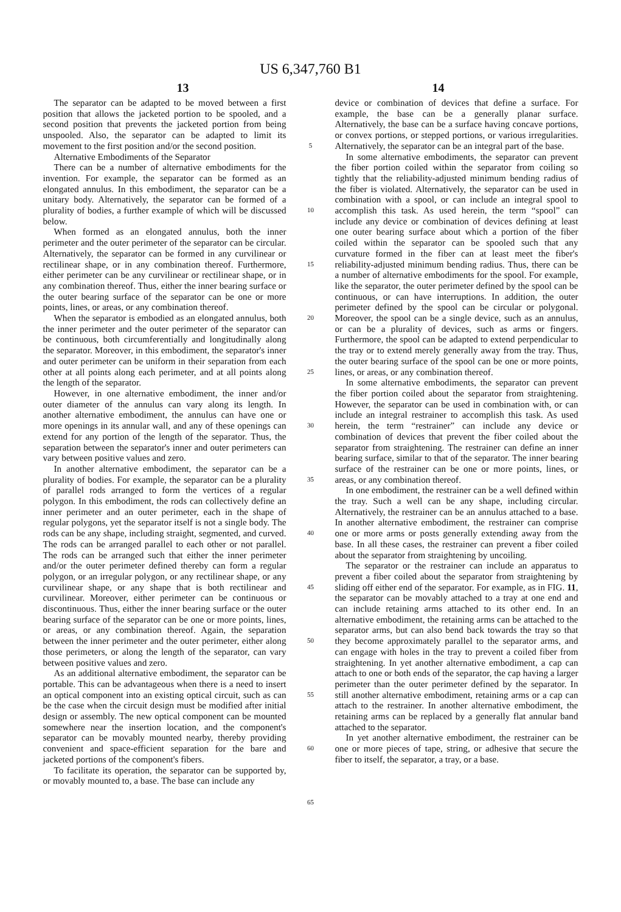US 6,347,760 B1
13 14
The separator can be adapted to be moved between a first position that allows the jacketed portion to be spooled, and a second position that prevents the jacketed portion from being unspooled. Also, the separator can be adapted to limit its movement to the first position and/or the second position.
Alternative Embodiments of the Separator
There can be a number of alternative embodiments for the invention. For example, the separator can be formed as an elongated annulus. In this embodiment, the separator can be a unitary body. Alternatively, the separator can be formed of a plurality of bodies, a further example of which will be discussed below.
When formed as an elongated annulus, both the inner perimeter and the outer perimeter of the separator can be circular. Alternatively, the separator can be formed in any curvilinear or rectilinear shape, or in any combination thereof. Furthermore, either perimeter can be any curvilinear or rectilinear shape, or in any combination thereof. Thus, either the inner bearing surface or the outer bearing surface of the separator can be one or more points, lines, or areas, or any combination thereof.
When the separator is embodied as an elongated annulus, both the inner perimeter and the outer perimeter of the separator can be continuous, both circumferentially and longitudinally along the separator. Moreover, in this embodiment, the separator's inner and outer perimeter can be uniform in their separation from each other at all points along each perimeter, and at all points along the length of the separator.
However, in one alternative embodiment, the inner and/or outer diameter of the annulus can vary along its length. In another alternative embodiment, the annulus can have one or more openings in its annular wall, and any of these openings can extend for any portion of the length of the separator. Thus, the separation between the separator's inner and outer perimeters can vary between positive values and zero.
In another alternative embodiment, the separator can be a plurality of bodies. For example, the separator can be a plurality of parallel rods arranged to form the vertices of a regular polygon. In this embodiment, the rods can collectively define an inner perimeter and an outer perimeter, each in the shape of regular polygons, yet the separator itself is not a single body. The rods can be any shape, including straight, segmented, and curved. The rods can be arranged parallel to each other or not parallel. The rods can be arranged such that either the inner perimeter and/or the outer perimeter defined thereby can form a regular polygon, or an irregular polygon, or any rectilinear shape, or any curvilinear shape, or any shape that is both rectilinear and curvilinear. Moreover, either perimeter can be continuous or discontinuous. Thus, either the inner bearing surface or the outer bearing surface of the separator can be one or more points, lines, or areas, or any combination thereof. Again, the separation between the inner perimeter and the outer perimeter, either along those perimeters, or along the length of the separator, can vary between positive values and zero.
As an additional alternative embodiment, the separator can be portable. This can be advantageous when there is a need to insert an optical component into an existing optical circuit, such as can be the case when the circuit design must be modified after initial design or assembly. The new optical component can be mounted somewhere near the insertion location, and the component's separator can be movably mounted nearby, thereby providing convenient and space-efficient separation for the bare and jacketed portions of the component's fibers.
To facilitate its operation, the separator can be supported by, or movably mounted to, a base. The base can include any
5
10
15
20
25
30
35
40
45
50
55
60
65
device or combination of devices that define a surface. For example, the base can be a generally planar surface. Alternatively, the base can be a surface having concave portions, or convex portions, or stepped portions, or various irregularities. Alternatively, the separator can be an integral part of the base.
In some alternative embodiments, the separator can prevent the fiber portion coiled within the separator from coiling so tightly that the reliability-adjusted minimum bending radius of the fiber is violated. Alternatively, the separator can be used in combination with a spool, or can include an integral spool to accomplish this task. As used herein, the term “spool” can include any device or combination of devices defining at least one outer bearing surface about which a portion of the fiber coiled within the separator can be spooled such that any curvature formed in the fiber can at least meet the fiber's reliability-adjusted minimum bending radius. Thus, there can be a number of alternative embodiments for the spool. For example, like the separator, the outer perimeter defined by the spool can be continuous, or can have interruptions. In addition, the outer perimeter defined by the spool can be circular or polygonal. Moreover, the spool can be a single device, such as an annulus, or can be a plurality of devices, such as arms or fingers. Furthermore, the spool can be adapted to extend perpendicular to the tray or to extend merely generally away from the tray. Thus, the outer bearing surface of the spool can be one or more points, lines, or areas, or any combination thereof.
In some alternative embodiments, the separator can prevent the fiber portion coiled about the separator from straightening. However, the separator can be used in combination with, or can include an integral restrainer to accomplish this task. As used herein, the term “restrainer” can include any device or combination of devices that prevent the fiber coiled about the separator from straightening. The restrainer can define an inner bearing surface, similar to that of the separator. The inner bearing surface of the restrainer can be one or more points, lines, or areas, or any combination thereof.
In one embodiment, the restrainer can be a well defined within the tray. Such a well can be any shape, including circular. Alternatively, the restrainer can be an annulus attached to a base. In another alternative embodiment, the restrainer can comprise one or more arms or posts generally extending away from the base. In all these cases, the restrainer can prevent a fiber coiled about the separator from straightening by uncoiling.
The separator or the restrainer can include an apparatus to prevent a fiber coiled about the separator from straightening by sliding off either end of the separator. For example, as in FIG. 11, the separator can be movably attached to a tray at one end and can include retaining arms attached to its other end. In an alternative embodiment, the retaining arms can be attached to the separator arms, but can also bend back towards the tray so that they become approximately parallel to the separator arms, and can engage with holes in the tray to prevent a coiled fiber from straightening. In yet another alternative embodiment, a cap can attach to one or both ends of the separator, the cap having a larger perimeter than the outer perimeter defined by the separator. In still another alternative embodiment, retaining arms or a cap can attach to the restrainer. In another alternative embodiment, the retaining arms can be replaced by a generally flat annular band attached to the separator.
In yet another alternative embodiment, the restrainer can be one or more pieces of tape, string, or adhesive that secure the fiber to itself, the separator, a tray, or a base.